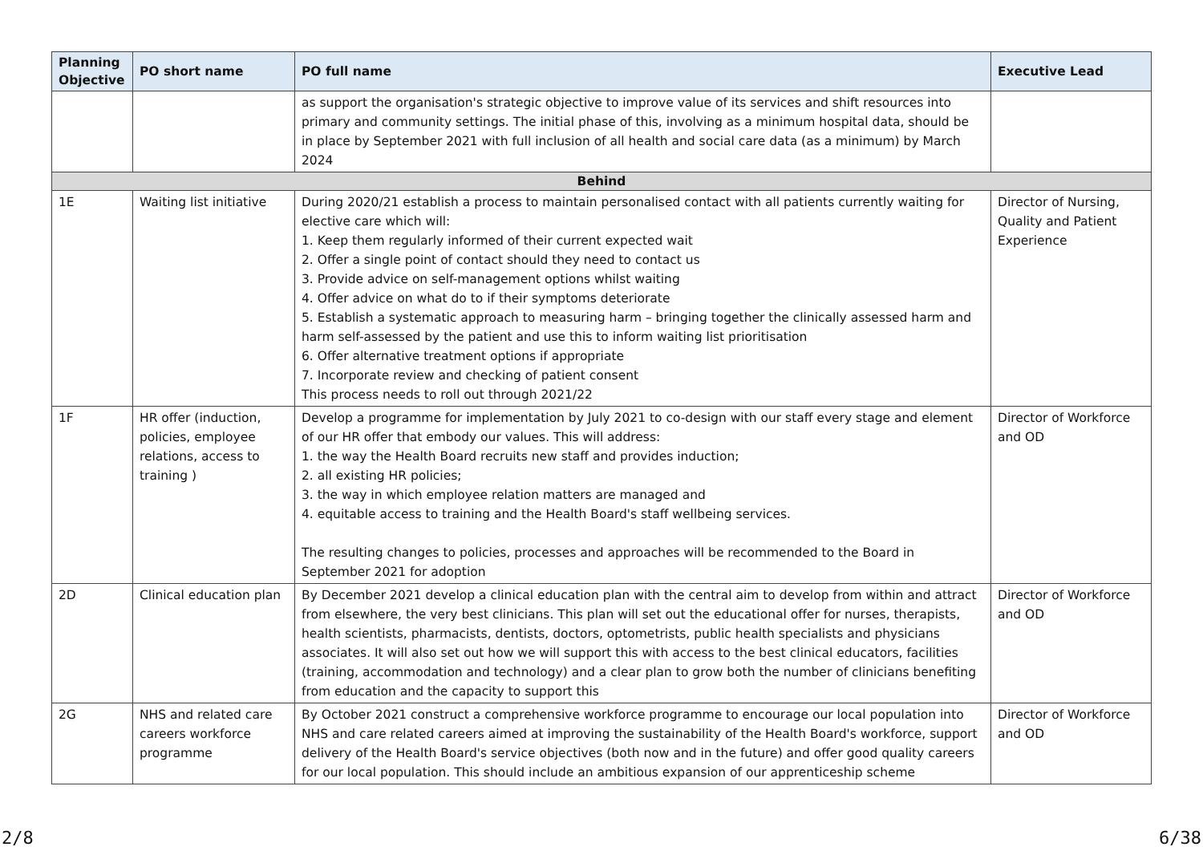| Planning Objective | PO short name | PO full name | Executive Lead |
| --- | --- | --- | --- |
| | | as support the organisation's strategic objective to improve value of its services and shift resources into primary and community settings. The initial phase of this, involving as a minimum hospital data, should be in place by September 2021 with full inclusion of all health and social care data (as a minimum) by March 2024 | |
| Behind | | | |
| 1E | Waiting list initiative | During 2020/21 establish a process to maintain personalised contact with all patients currently waiting for elective care which will: 1. Keep them regularly informed of their current expected wait 2. Offer a single point of contact should they need to contact us 3. Provide advice on self-management options whilst waiting 4. Offer advice on what do to if their symptoms deteriorate 5. Establish a systematic approach to measuring harm – bringing together the clinically assessed harm and harm self-assessed by the patient and use this to inform waiting list prioritisation 6. Offer alternative treatment options if appropriate 7. Incorporate review and checking of patient consent This process needs to roll out through 2021/22 | Director of Nursing, Quality and Patient Experience |
| 1F | HR offer (induction, policies, employee relations, access to training ) | Develop a programme for implementation by July 2021 to co-design with our staff every stage and element of our HR offer that embody our values. This will address: 1. the way the Health Board recruits new staff and provides induction; 2. all existing HR policies; 3. the way in which employee relation matters are managed and 4. equitable access to training and the Health Board's staff wellbeing services. The resulting changes to policies, processes and approaches will be recommended to the Board in September 2021 for adoption | Director of Workforce and OD |
| 2D | Clinical education plan | By December 2021 develop a clinical education plan with the central aim to develop from within and attract from elsewhere, the very best clinicians. This plan will set out the educational offer for nurses, therapists, health scientists, pharmacists, dentists, doctors, optometrists, public health specialists and physicians associates. It will also set out how we will support this with access to the best clinical educators, facilities (training, accommodation and technology) and a clear plan to grow both the number of clinicians benefiting from education and the capacity to support this | Director of Workforce and OD |
| 2G | NHS and related care careers workforce programme | By October 2021 construct a comprehensive workforce programme to encourage our local population into NHS and care related careers aimed at improving the sustainability of the Health Board's workforce, support delivery of the Health Board's service objectives (both now and in the future) and offer good quality careers for our local population. This should include an ambitious expansion of our apprenticeship scheme | Director of Workforce and OD |
2/8 6/38